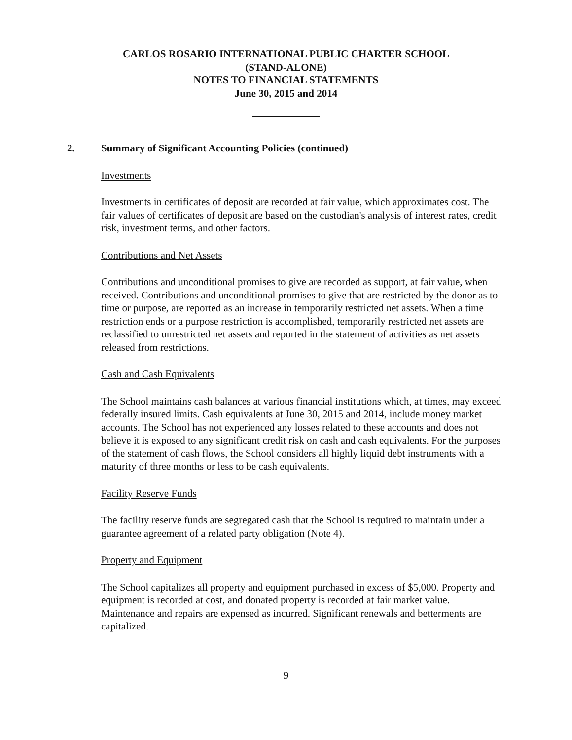CARLOS ROSARIO INTERNATIONAL PUBLIC CHARTER SCHOOL
(STAND-ALONE)
NOTES TO FINANCIAL STATEMENTS
June 30, 2015 and 2014
2. Summary of Significant Accounting Policies (continued)
Investments
Investments in certificates of deposit are recorded at fair value, which approximates cost. The fair values of certificates of deposit are based on the custodian's analysis of interest rates, credit risk, investment terms, and other factors.
Contributions and Net Assets
Contributions and unconditional promises to give are recorded as support, at fair value, when received. Contributions and unconditional promises to give that are restricted by the donor as to time or purpose, are reported as an increase in temporarily restricted net assets. When a time restriction ends or a purpose restriction is accomplished, temporarily restricted net assets are reclassified to unrestricted net assets and reported in the statement of activities as net assets released from restrictions.
Cash and Cash Equivalents
The School maintains cash balances at various financial institutions which, at times, may exceed federally insured limits. Cash equivalents at June 30, 2015 and 2014, include money market accounts. The School has not experienced any losses related to these accounts and does not believe it is exposed to any significant credit risk on cash and cash equivalents. For the purposes of the statement of cash flows, the School considers all highly liquid debt instruments with a maturity of three months or less to be cash equivalents.
Facility Reserve Funds
The facility reserve funds are segregated cash that the School is required to maintain under a guarantee agreement of a related party obligation (Note 4).
Property and Equipment
The School capitalizes all property and equipment purchased in excess of $5,000. Property and equipment is recorded at cost, and donated property is recorded at fair market value. Maintenance and repairs are expensed as incurred. Significant renewals and betterments are capitalized.
9